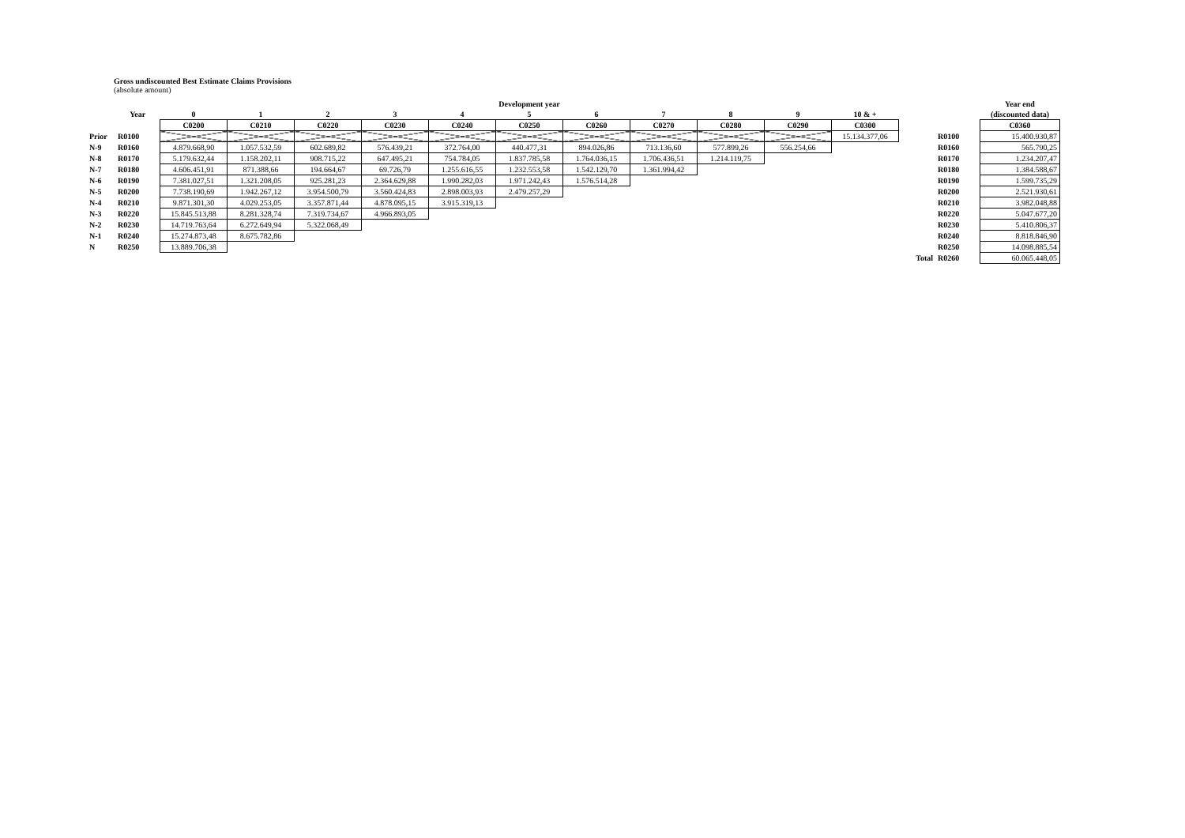Gross undiscounted Best Estimate Claims Provisions
(absolute amount)
| | | Development year | | | | | | | | | | | | | Year end |
| --- | --- | --- | --- | --- | --- | --- | --- | --- | --- | --- | --- | --- | --- | --- | --- |
| | Year | 0 | 1 | 2 | 3 | 4 | 5 | 6 | 7 | 8 | 9 | 10 & + | | | (discounted data) |
| | | C0200 | C0210 | C0220 | C0230 | C0240 | C0250 | C0260 | C0270 | C0280 | C0290 | C0300 | | | C0360 |
| Prior | R0100 | | | | | | | | | | | 15.134.377,06 | | R0100 | 15.400.930,87 |
| N-9 | R0160 | 4.879.668,90 | 1.057.532,59 | 602.689,82 | 576.439,21 | 372.764,00 | 440.477,31 | 894.026,86 | 713.136,60 | 577.899,26 | 556.254,66 | | | R0160 | 565.790,25 |
| N-8 | R0170 | 5.179.632,44 | 1.158.202,11 | 908.715,22 | 647.495,21 | 754.784,05 | 1.837.785,58 | 1.764.036,15 | 1.706.436,51 | 1.214.119,75 | | | | R0170 | 1.234.207,47 |
| N-7 | R0180 | 4.606.451,91 | 871.388,66 | 194.664,67 | 69.726,79 | 1.255.616,55 | 1.232.553,58 | 1.542.129,70 | 1.361.994,42 | | | | | R0180 | 1.384.588,67 |
| N-6 | R0190 | 7.381.027,51 | 1.321.208,05 | 925.281,23 | 2.364.629,88 | 1.990.282,03 | 1.971.242,43 | 1.576.514,28 | | | | | | R0190 | 1.599.735,29 |
| N-5 | R0200 | 7.738.190,69 | 1.942.267,12 | 3.954.500,79 | 3.560.424,83 | 2.898.003,93 | 2.479.257,29 | | | | | | | R0200 | 2.521.930,61 |
| N-4 | R0210 | 9.871.301,30 | 4.029.253,05 | 3.357.871,44 | 4.878.095,15 | 3.915.319,13 | | | | | | | | R0210 | 3.982.048,88 |
| N-3 | R0220 | 15.845.513,88 | 8.281.328,74 | 7.319.734,67 | 4.966.893,05 | | | | | | | | | R0220 | 5.047.677,20 |
| N-2 | R0230 | 14.719.763,64 | 6.272.649,94 | 5.322.068,49 | | | | | | | | | | R0230 | 5.410.806,37 |
| N-1 | R0240 | 15.274.873,48 | 8.675.782,86 | | | | | | | | | | | R0240 | 8.818.846,90 |
| N | R0250 | 13.889.706,38 | | | | | | | | | | | | R0250 | 14.098.885,54 |
| | | | | | | | | | | | | | Total | R0260 | 60.065.448,05 |